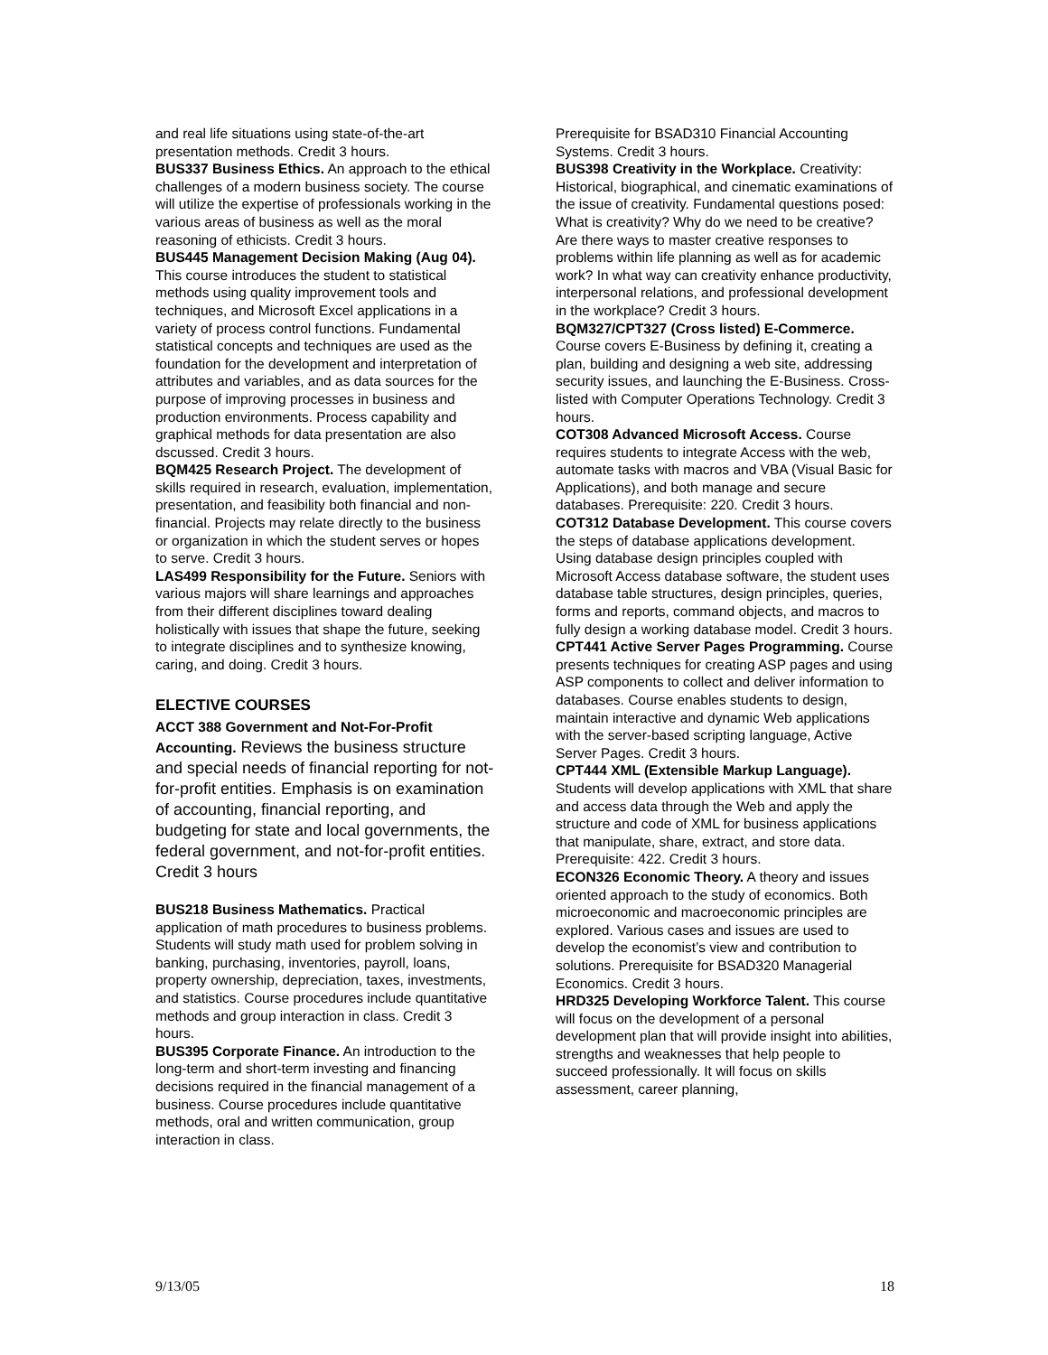and real life situations using state-of-the-art presentation methods. Credit 3 hours.
BUS337 Business Ethics. An approach to the ethical challenges of a modern business society. The course will utilize the expertise of professionals working in the various areas of business as well as the moral reasoning of ethicists. Credit 3 hours.
BUS445 Management Decision Making (Aug 04).
This course introduces the student to statistical methods using quality improvement tools and techniques, and Microsoft Excel applications in a variety of process control functions. Fundamental statistical concepts and techniques are used as the foundation for the development and interpretation of attributes and variables, and as data sources for the purpose of improving processes in business and production environments. Process capability and graphical methods for data presentation are also dscussed. Credit 3 hours.
BQM425 Research Project. The development of skills required in research, evaluation, implementation, presentation, and feasibility both financial and non-financial. Projects may relate directly to the business or organization in which the student serves or hopes to serve. Credit 3 hours.
LAS499 Responsibility for the Future. Seniors with various majors will share learnings and approaches from their different disciplines toward dealing holistically with issues that shape the future, seeking to integrate disciplines and to synthesize knowing, caring, and doing. Credit 3 hours.
ELECTIVE COURSES
ACCT 388 Government and Not-For-Profit Accounting. Reviews the business structure and special needs of financial reporting for not-for-profit entities. Emphasis is on examination of accounting, financial reporting, and budgeting for state and local governments, the federal government, and not-for-profit entities. Credit 3 hours
BUS218 Business Mathematics. Practical application of math procedures to business problems. Students will study math used for problem solving in banking, purchasing, inventories, payroll, loans, property ownership, depreciation, taxes, investments, and statistics. Course procedures include quantitative methods and group interaction in class. Credit 3 hours.
BUS395 Corporate Finance. An introduction to the long-term and short-term investing and financing decisions required in the financial management of a business. Course procedures include quantitative methods, oral and written communication, group interaction in class.
Prerequisite for BSAD310 Financial Accounting Systems. Credit 3 hours.
BUS398 Creativity in the Workplace. Creativity: Historical, biographical, and cinematic examinations of the issue of creativity. Fundamental questions posed: What is creativity? Why do we need to be creative? Are there ways to master creative responses to problems within life planning as well as for academic work? In what way can creativity enhance productivity, interpersonal relations, and professional development in the workplace? Credit 3 hours.
BQM327/CPT327 (Cross listed) E-Commerce. Course covers E-Business by defining it, creating a plan, building and designing a web site, addressing security issues, and launching the E-Business. Cross-listed with Computer Operations Technology. Credit 3 hours.
COT308 Advanced Microsoft Access. Course requires students to integrate Access with the web, automate tasks with macros and VBA (Visual Basic for Applications), and both manage and secure databases. Prerequisite: 220. Credit 3 hours.
COT312 Database Development. This course covers the steps of database applications development. Using database design principles coupled with Microsoft Access database software, the student uses database table structures, design principles, queries, forms and reports, command objects, and macros to fully design a working database model. Credit 3 hours.
CPT441 Active Server Pages Programming. Course presents techniques for creating ASP pages and using ASP components to collect and deliver information to databases. Course enables students to design, maintain interactive and dynamic Web applications with the server-based scripting language, Active Server Pages. Credit 3 hours.
CPT444 XML (Extensible Markup Language). Students will develop applications with XML that share and access data through the Web and apply the structure and code of XML for business applications that manipulate, share, extract, and store data. Prerequisite: 422. Credit 3 hours.
ECON326 Economic Theory. A theory and issues oriented approach to the study of economics. Both microeconomic and macroeconomic principles are explored. Various cases and issues are used to develop the economist’s view and contribution to solutions. Prerequisite for BSAD320 Managerial Economics. Credit 3 hours.
HRD325 Developing Workforce Talent. This course will focus on the development of a personal development plan that will provide insight into abilities, strengths and weaknesses that help people to succeed professionally. It will focus on skills assessment, career planning,
9/13/05 18